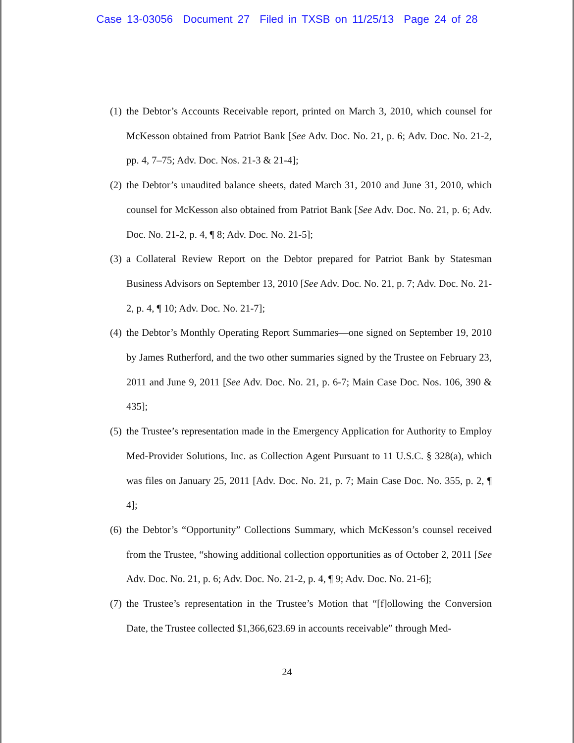Case 13-03056 Document 27 Filed in TXSB on 11/25/13 Page 24 of 28
(1) the Debtor’s Accounts Receivable report, printed on March 3, 2010, which counsel for McKesson obtained from Patriot Bank [See Adv. Doc. No. 21, p. 6; Adv. Doc. No. 21-2, pp. 4, 7–75; Adv. Doc. Nos. 21-3 & 21-4];
(2) the Debtor’s unaudited balance sheets, dated March 31, 2010 and June 31, 2010, which counsel for McKesson also obtained from Patriot Bank [See Adv. Doc. No. 21, p. 6; Adv. Doc. No. 21-2, p. 4, ¶ 8; Adv. Doc. No. 21-5];
(3) a Collateral Review Report on the Debtor prepared for Patriot Bank by Statesman Business Advisors on September 13, 2010 [See Adv. Doc. No. 21, p. 7; Adv. Doc. No. 21-2, p. 4, ¶ 10; Adv. Doc. No. 21-7];
(4) the Debtor’s Monthly Operating Report Summaries—one signed on September 19, 2010 by James Rutherford, and the two other summaries signed by the Trustee on February 23, 2011 and June 9, 2011 [See Adv. Doc. No. 21, p. 6-7; Main Case Doc. Nos. 106, 390 & 435];
(5) the Trustee’s representation made in the Emergency Application for Authority to Employ Med-Provider Solutions, Inc. as Collection Agent Pursuant to 11 U.S.C. § 328(a), which was files on January 25, 2011 [Adv. Doc. No. 21, p. 7; Main Case Doc. No. 355, p. 2, ¶ 4];
(6) the Debtor’s “Opportunity” Collections Summary, which McKesson’s counsel received from the Trustee, “showing additional collection opportunities as of October 2, 2011 [See Adv. Doc. No. 21, p. 6; Adv. Doc. No. 21-2, p. 4, ¶ 9; Adv. Doc. No. 21-6];
(7) the Trustee’s representation in the Trustee’s Motion that “[f]ollowing the Conversion Date, the Trustee collected $1,366,623.69 in accounts receivable” through Med-
24